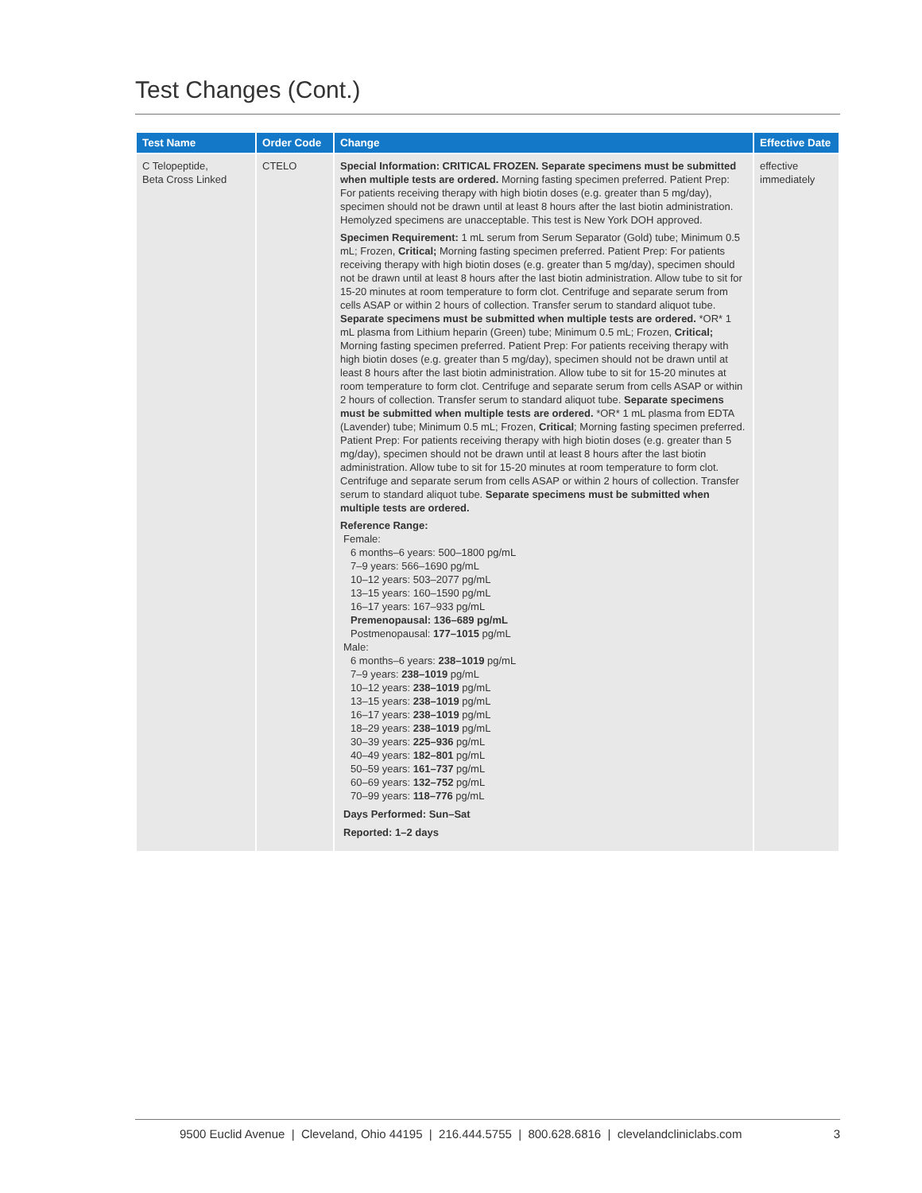Test Changes (Cont.)
| Test Name | Order Code | Change | Effective Date |
| --- | --- | --- | --- |
| C Telopeptide, Beta Cross Linked | CTELO | Special Information: CRITICAL FROZEN. Separate specimens must be submitted when multiple tests are ordered. Morning fasting specimen preferred. Patient Prep: For patients receiving therapy with high biotin doses (e.g. greater than 5 mg/day), specimen should not be drawn until at least 8 hours after the last biotin administration. Hemolyzed specimens are unacceptable. This test is New York DOH approved. Specimen Requirement: 1 mL serum from Serum Separator (Gold) tube; Minimum 0.5 mL; Frozen, Critical; Morning fasting specimen preferred. Patient Prep: For patients receiving therapy with high biotin doses (e.g. greater than 5 mg/day), specimen should not be drawn until at least 8 hours after the last biotin administration. Allow tube to sit for 15-20 minutes at room temperature to form clot. Centrifuge and separate serum from cells ASAP or within 2 hours of collection. Transfer serum to standard aliquot tube. Separate specimens must be submitted when multiple tests are ordered. *OR* 1 mL plasma from Lithium heparin (Green) tube; Minimum 0.5 mL; Frozen, Critical; Morning fasting specimen preferred. Patient Prep: For patients receiving therapy with high biotin doses (e.g. greater than 5 mg/day), specimen should not be drawn until at least 8 hours after the last biotin administration. Allow tube to sit for 15-20 minutes at room temperature to form clot. Centrifuge and separate serum from cells ASAP or within 2 hours of collection. Transfer serum to standard aliquot tube. Separate specimens must be submitted when multiple tests are ordered. *OR* 1 mL plasma from EDTA (Lavender) tube; Minimum 0.5 mL; Frozen, Critical ; Morning fasting specimen preferred. Patient Prep: For patients receiving therapy with high biotin doses (e.g. greater than 5 mg/day), specimen should not be drawn until at least 8 hours after the last biotin administration. Allow tube to sit for 15-20 minutes at room temperature to form clot. Centrifuge and separate serum from cells ASAP or within 2 hours of collection. Transfer serum to standard aliquot tube. Separate specimens must be submitted when multiple tests are ordered. Reference Range: Female: 6 months–6 years: 500–1800 pg/mL 7–9 years: 566–1690 pg/mL 10–12 years: 503–2077 pg/mL 13–15 years: 160–1590 pg/mL 16–17 years: 167–933 pg/mL Premenopausal: 136–689 pg/mL Postmenopausal: 177–1015 pg/mL Male: 6 months–6 years: 238–1019 pg/mL 7–9 years: 238–1019 pg/mL 10–12 years: 238–1019 pg/mL 13–15 years: 238–1019 pg/mL 16–17 years: 238–1019 pg/mL 18–29 years: 238–1019 pg/mL 30–39 years: 225–936 pg/mL 40–49 years: 182–801 pg/mL 50–59 years: 161–737 pg/mL 60–69 years: 132–752 pg/mL 70–99 years: 118–776 pg/mL Days Performed: Sun–Sat Reported: 1–2 days | effective immediately |
9500 Euclid Avenue | Cleveland, Ohio 44195 | 216.444.5755 | 800.628.6816 | clevelandcliniclabs.com
3